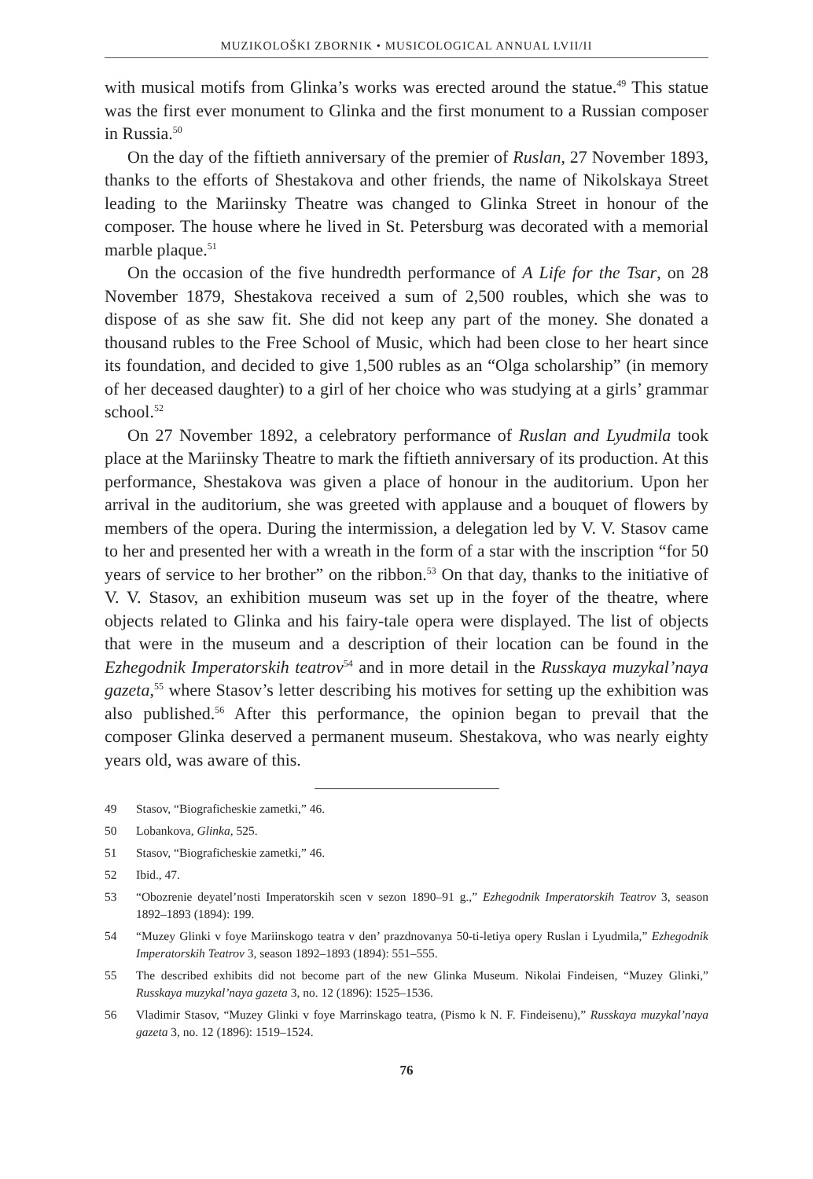MUZIKOLOŠKI ZBORNIK • MUSICOLOGICAL ANNUAL LVII/II
with musical motifs from Glinka’s works was erected around the statue.<sup>49</sup> This statue was the first ever monument to Glinka and the first monument to a Russian composer in Russia.<sup>50</sup>
On the day of the fiftieth anniversary of the premier of Ruslan, 27 November 1893, thanks to the efforts of Shestakova and other friends, the name of Nikolskaya Street leading to the Mariinsky Theatre was changed to Glinka Street in honour of the composer. The house where he lived in St. Petersburg was decorated with a memorial marble plaque.<sup>51</sup>
On the occasion of the five hundredth performance of A Life for the Tsar, on 28 November 1879, Shestakova received a sum of 2,500 roubles, which she was to dispose of as she saw fit. She did not keep any part of the money. She donated a thousand rubles to the Free School of Music, which had been close to her heart since its foundation, and decided to give 1,500 rubles as an “Olga scholarship” (in memory of her deceased daughter) to a girl of her choice who was studying at a girls’ grammar school.<sup>52</sup>
On 27 November 1892, a celebratory performance of Ruslan and Lyudmila took place at the Mariinsky Theatre to mark the fiftieth anniversary of its production. At this performance, Shestakova was given a place of honour in the auditorium. Upon her arrival in the auditorium, she was greeted with applause and a bouquet of flowers by members of the opera. During the intermission, a delegation led by V. V. Stasov came to her and presented her with a wreath in the form of a star with the inscription “for 50 years of service to her brother” on the ribbon.<sup>53</sup> On that day, thanks to the initiative of V. V. Stasov, an exhibition museum was set up in the foyer of the theatre, where objects related to Glinka and his fairy-tale opera were displayed. The list of objects that were in the museum and a description of their location can be found in the Ezhegodnik Imperatorskih teatrov<sup>54</sup> and in more detail in the Russkaya muzykal’naya gazeta,<sup>55</sup> where Stasov’s letter describing his motives for setting up the exhibition was also published.<sup>56</sup> After this performance, the opinion began to prevail that the composer Glinka deserved a permanent museum. Shestakova, who was nearly eighty years old, was aware of this.
49 Stasov, “Biograficheskie zametki,” 46.
50 Lobankova, Glinka, 525.
51 Stasov, “Biograficheskie zametki,” 46.
52 Ibid., 47.
53 “Obozrenie deyatel’nosti Imperatorskih scen v sezon 1890–91 g.,” Ezhegodnik Imperatorskih Teatrov 3, season 1892–1893 (1894): 199.
54 “Muzey Glinki v foye Mariinskogo teatra v den’ prazdnovanya 50-ti-letiya opery Ruslan i Lyudmila,” Ezhegodnik Imperatorskih Teatrov 3, season 1892–1893 (1894): 551–555.
55 The described exhibits did not become part of the new Glinka Museum. Nikolai Findeisen, “Muzey Glinki,” Russkaya muzykal’naya gazeta 3, no. 12 (1896): 1525–1536.
56 Vladimir Stasov, “Muzey Glinki v foye Marrinskago teatra, (Pismo k N. F. Findeisenu),” Russkaya muzykal’naya gazeta 3, no. 12 (1896): 1519–1524.
76